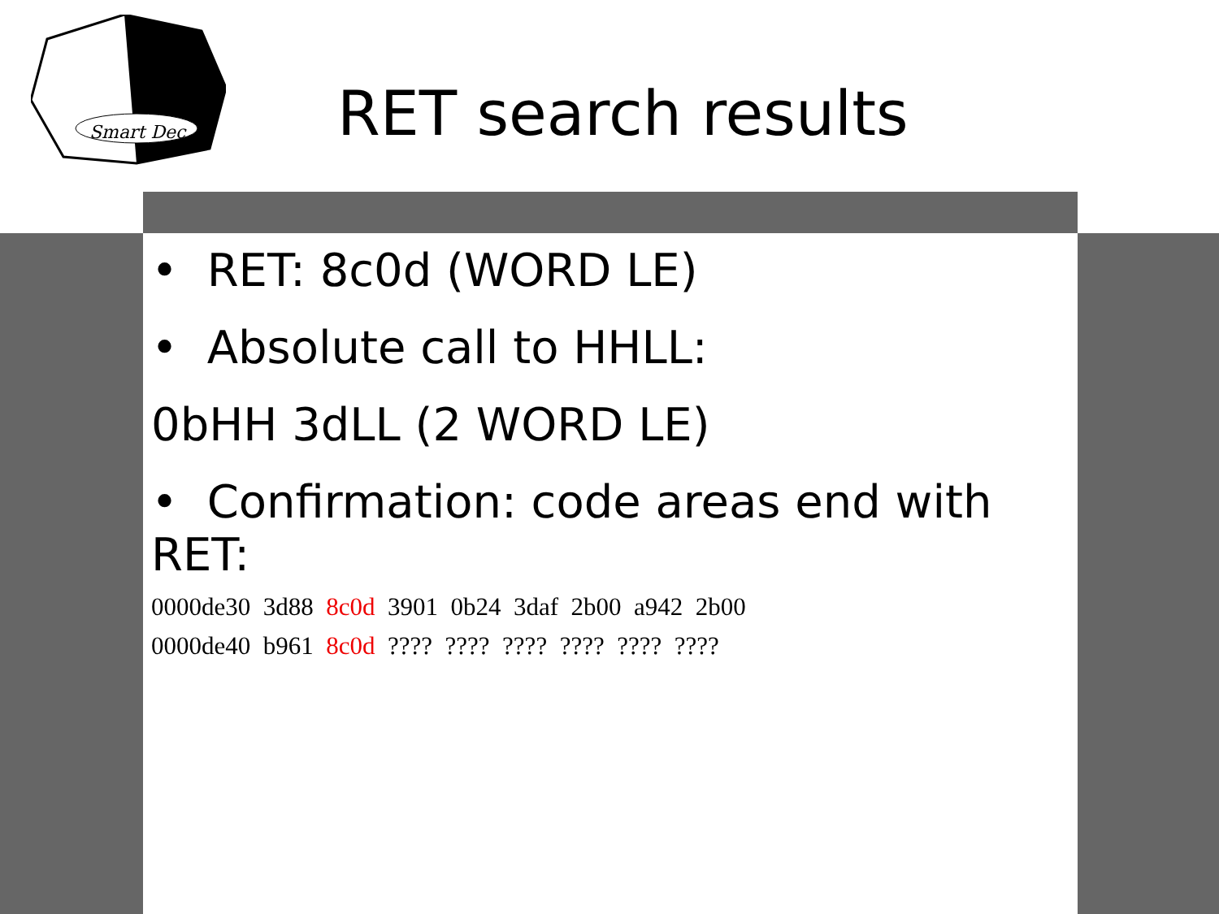Smart Dec
RET search results
• RET: 8c0d (WORD LE)
• Absolute call to HHLL:
0bHH 3dLL (2 WORD LE)
• Confirmation: code areas end with RET:
0000de30 3d88 8c0d 3901 0b24 3daf 2b00 a942 2b00
0000de40 b961 8c0d ???? ???? ???? ???? ???? ????